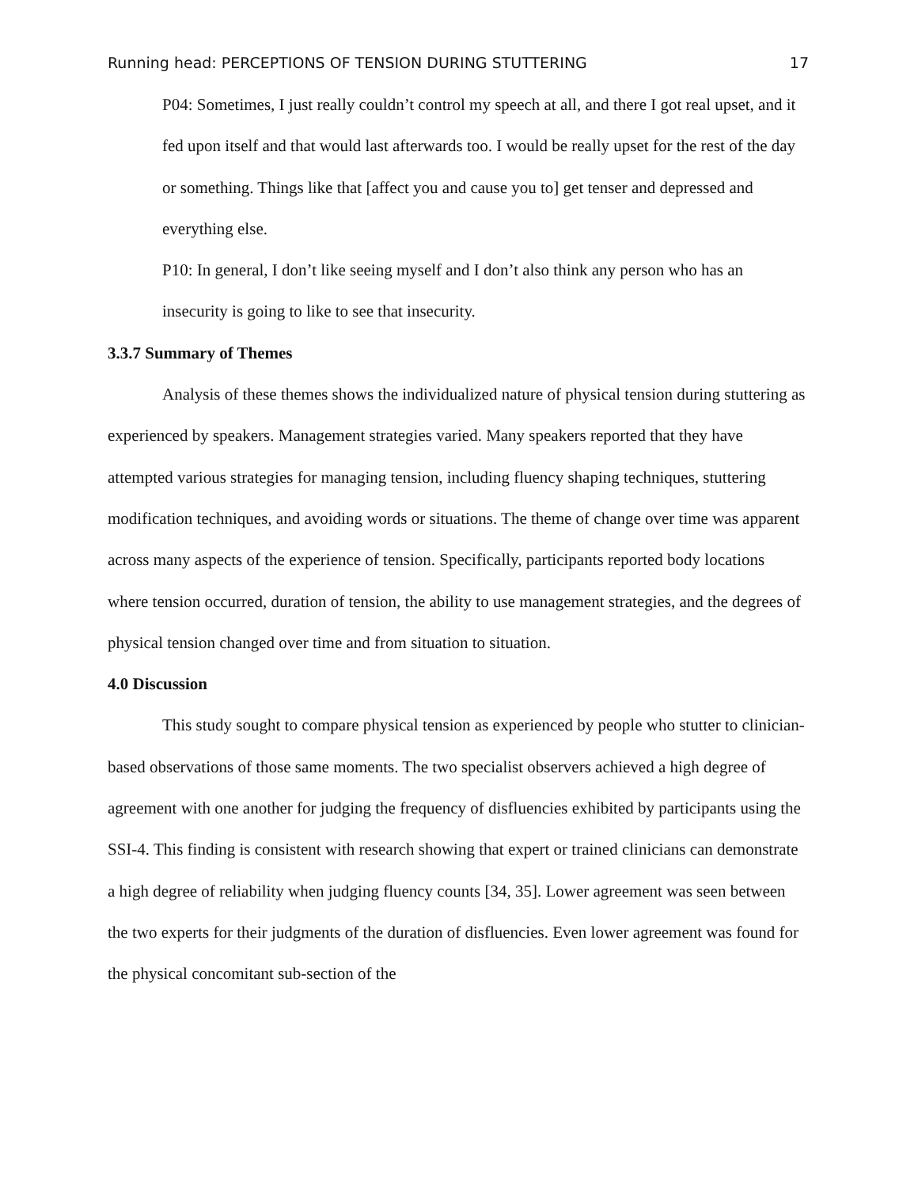Running head: PERCEPTIONS OF TENSION DURING STUTTERING 17
P04: Sometimes, I just really couldn’t control my speech at all, and there I got real upset, and it fed upon itself and that would last afterwards too. I would be really upset for the rest of the day or something. Things like that [affect you and cause you to] get tenser and depressed and everything else.
P10: In general, I don’t like seeing myself and I don’t also think any person who has an insecurity is going to like to see that insecurity.
3.3.7 Summary of Themes
Analysis of these themes shows the individualized nature of physical tension during stuttering as experienced by speakers. Management strategies varied. Many speakers reported that they have attempted various strategies for managing tension, including fluency shaping techniques, stuttering modification techniques, and avoiding words or situations. The theme of change over time was apparent across many aspects of the experience of tension. Specifically, participants reported body locations where tension occurred, duration of tension, the ability to use management strategies, and the degrees of physical tension changed over time and from situation to situation.
4.0 Discussion
This study sought to compare physical tension as experienced by people who stutter to clinician-based observations of those same moments. The two specialist observers achieved a high degree of agreement with one another for judging the frequency of disfluencies exhibited by participants using the SSI-4. This finding is consistent with research showing that expert or trained clinicians can demonstrate a high degree of reliability when judging fluency counts [34, 35]. Lower agreement was seen between the two experts for their judgments of the duration of disfluencies. Even lower agreement was found for the physical concomitant sub-section of the